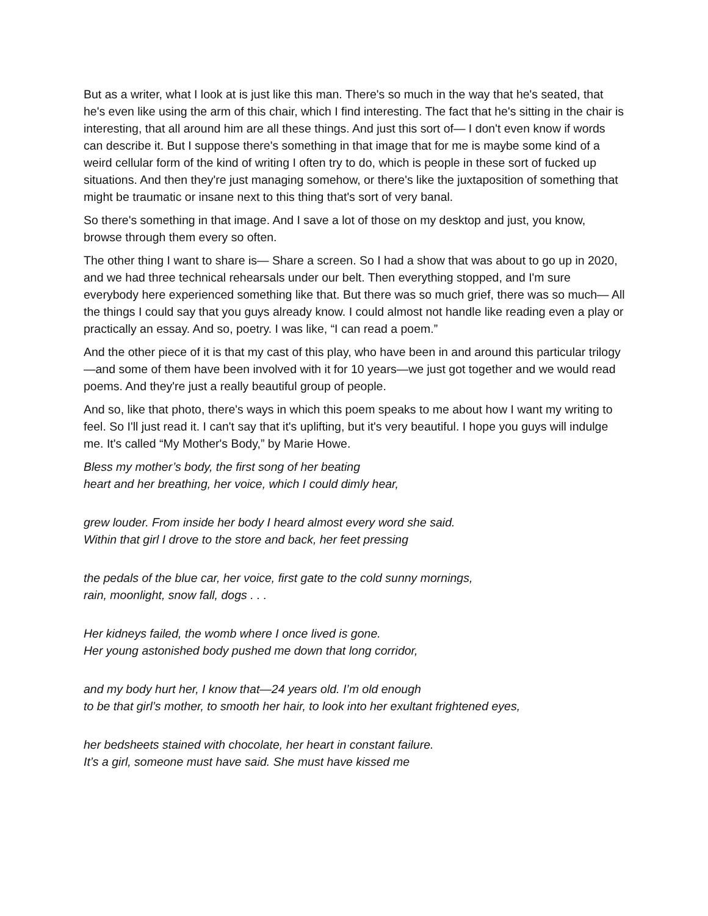But as a writer, what I look at is just like this man. There's so much in the way that he's seated, that he's even like using the arm of this chair, which I find interesting. The fact that he's sitting in the chair is interesting, that all around him are all these things. And just this sort of— I don't even know if words can describe it. But I suppose there's something in that image that for me is maybe some kind of a weird cellular form of the kind of writing I often try to do, which is people in these sort of fucked up situations. And then they're just managing somehow, or there's like the juxtaposition of something that might be traumatic or insane next to this thing that's sort of very banal.
So there's something in that image. And I save a lot of those on my desktop and just, you know, browse through them every so often.
The other thing I want to share is— Share a screen. So I had a show that was about to go up in 2020, and we had three technical rehearsals under our belt. Then everything stopped, and I'm sure everybody here experienced something like that. But there was so much grief, there was so much— All the things I could say that you guys already know. I could almost not handle like reading even a play or practically an essay. And so, poetry. I was like, “I can read a poem.”
And the other piece of it is that my cast of this play, who have been in and around this particular trilogy—and some of them have been involved with it for 10 years—we just got together and we would read poems. And they're just a really beautiful group of people.
And so, like that photo, there's ways in which this poem speaks to me about how I want my writing to feel. So I'll just read it. I can't say that it's uplifting, but it's very beautiful. I hope you guys will indulge me. It's called “My Mother's Body,” by Marie Howe.
Bless my mother’s body, the first song of her beating
heart and her breathing, her voice, which I could dimly hear,
grew louder. From inside her body I heard almost every word she said.
Within that girl I drove to the store and back, her feet pressing
the pedals of the blue car, her voice, first gate to the cold sunny mornings,
rain, moonlight, snow fall, dogs . . .
Her kidneys failed, the womb where I once lived is gone.
Her young astonished body pushed me down that long corridor,
and my body hurt her, I know that—24 years old. I’m old enough
to be that girl’s mother, to smooth her hair, to look into her exultant frightened eyes,
her bedsheets stained with chocolate, her heart in constant failure.
It’s a girl, someone must have said. She must have kissed me